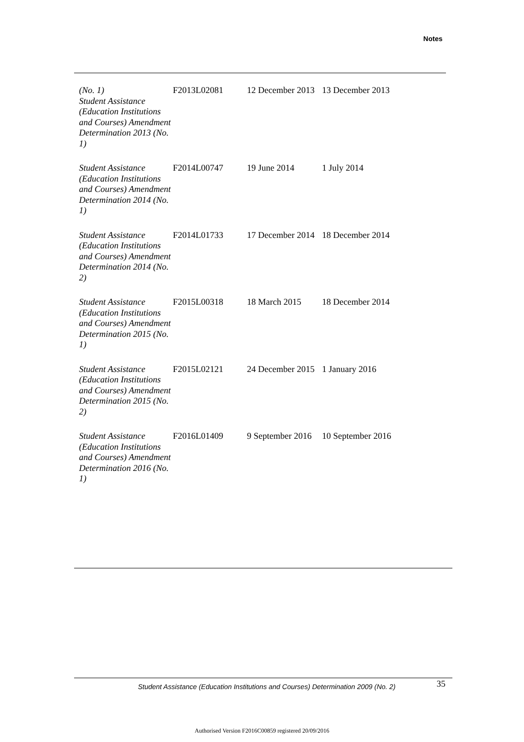Notes
| (No. 1) Student Assistance (Education Institutions and Courses) Amendment Determination 2013 (No. 1) | F2013L02081 | 12 December 2013 | 13 December 2013 |
| Student Assistance (Education Institutions and Courses) Amendment Determination 2014 (No. 1) | F2014L00747 | 19 June 2014 | 1 July 2014 |
| Student Assistance (Education Institutions and Courses) Amendment Determination 2014 (No. 2) | F2014L01733 | 17 December 2014 | 18 December 2014 |
| Student Assistance (Education Institutions and Courses) Amendment Determination 2015 (No. 1) | F2015L00318 | 18 March 2015 | 18 December 2014 |
| Student Assistance (Education Institutions and Courses) Amendment Determination 2015 (No. 2) | F2015L02121 | 24 December 2015 | 1 January 2016 |
| Student Assistance (Education Institutions and Courses) Amendment Determination 2016 (No. 1) | F2016L01409 | 9 September 2016 | 10 September 2016 |
Student Assistance (Education Institutions and Courses) Determination 2009 (No. 2)
35
Authorised Version F2016C00859 registered 20/09/2016